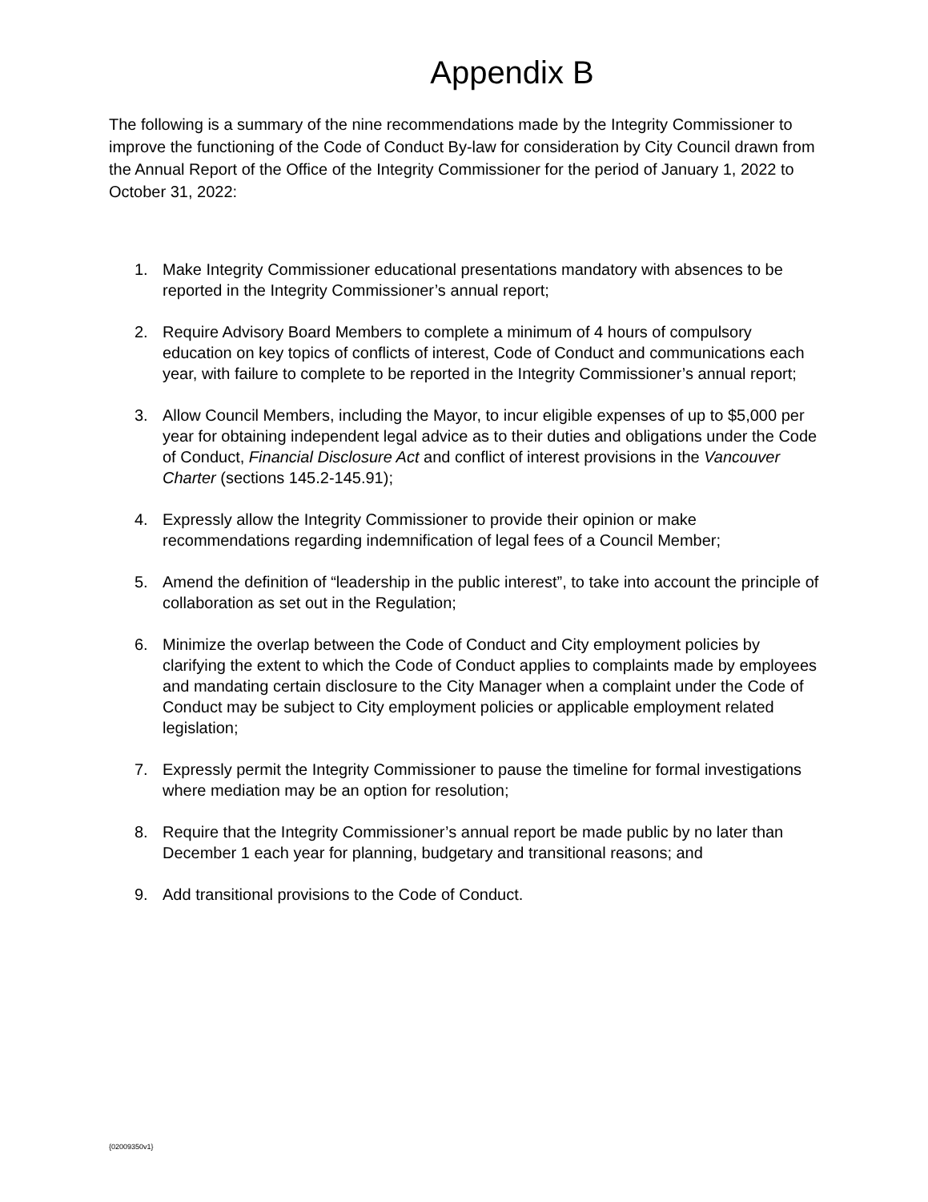Appendix B
The following is a summary of the nine recommendations made by the Integrity Commissioner to improve the functioning of the Code of Conduct By-law for consideration by City Council drawn from the Annual Report of the Office of the Integrity Commissioner for the period of January 1, 2022 to October 31, 2022:
1. Make Integrity Commissioner educational presentations mandatory with absences to be reported in the Integrity Commissioner’s annual report;
2. Require Advisory Board Members to complete a minimum of 4 hours of compulsory education on key topics of conflicts of interest, Code of Conduct and communications each year, with failure to complete to be reported in the Integrity Commissioner’s annual report;
3. Allow Council Members, including the Mayor, to incur eligible expenses of up to $5,000 per year for obtaining independent legal advice as to their duties and obligations under the Code of Conduct, Financial Disclosure Act and conflict of interest provisions in the Vancouver Charter (sections 145.2-145.91);
4. Expressly allow the Integrity Commissioner to provide their opinion or make recommendations regarding indemnification of legal fees of a Council Member;
5. Amend the definition of “leadership in the public interest”, to take into account the principle of collaboration as set out in the Regulation;
6. Minimize the overlap between the Code of Conduct and City employment policies by clarifying the extent to which the Code of Conduct applies to complaints made by employees and mandating certain disclosure to the City Manager when a complaint under the Code of Conduct may be subject to City employment policies or applicable employment related legislation;
7. Expressly permit the Integrity Commissioner to pause the timeline for formal investigations where mediation may be an option for resolution;
8. Require that the Integrity Commissioner’s annual report be made public by no later than December 1 each year for planning, budgetary and transitional reasons; and
9. Add transitional provisions to the Code of Conduct.
{02009350v1}